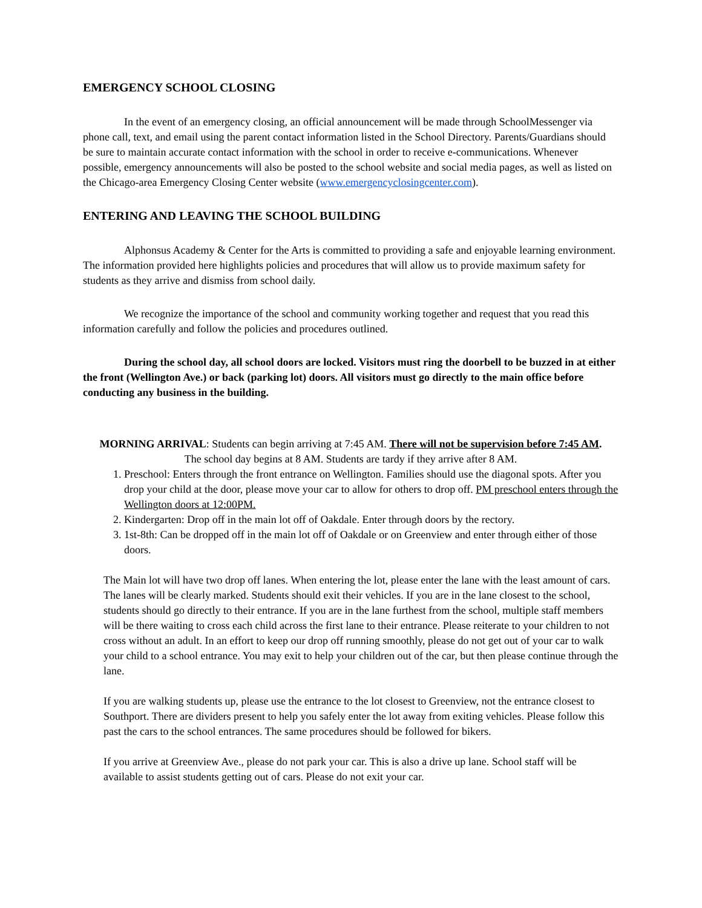EMERGENCY SCHOOL CLOSING
In the event of an emergency closing, an official announcement will be made through SchoolMessenger via phone call, text, and email using the parent contact information listed in the School Directory. Parents/Guardians should be sure to maintain accurate contact information with the school in order to receive e-communications. Whenever possible, emergency announcements will also be posted to the school website and social media pages, as well as listed on the Chicago-area Emergency Closing Center website (www.emergencyclosingcenter.com).
ENTERING AND LEAVING THE SCHOOL BUILDING
Alphonsus Academy & Center for the Arts is committed to providing a safe and enjoyable learning environment. The information provided here highlights policies and procedures that will allow us to provide maximum safety for students as they arrive and dismiss from school daily.
We recognize the importance of the school and community working together and request that you read this information carefully and follow the policies and procedures outlined.
During the school day, all school doors are locked. Visitors must ring the doorbell to be buzzed in at either the front (Wellington Ave.) or back (parking lot) doors. All visitors must go directly to the main office before conducting any business in the building.
MORNING ARRIVAL: Students can begin arriving at 7:45 AM. There will not be supervision before 7:45 AM.
The school day begins at 8 AM. Students are tardy if they arrive after 8 AM.
1. Preschool: Enters through the front entrance on Wellington. Families should use the diagonal spots. After you drop your child at the door, please move your car to allow for others to drop off. PM preschool enters through the Wellington doors at 12:00PM.
2. Kindergarten: Drop off in the main lot off of Oakdale. Enter through doors by the rectory.
3. 1st-8th: Can be dropped off in the main lot off of Oakdale or on Greenview and enter through either of those doors.
The Main lot will have two drop off lanes. When entering the lot, please enter the lane with the least amount of cars. The lanes will be clearly marked. Students should exit their vehicles. If you are in the lane closest to the school, students should go directly to their entrance. If you are in the lane furthest from the school, multiple staff members will be there waiting to cross each child across the first lane to their entrance. Please reiterate to your children to not cross without an adult. In an effort to keep our drop off running smoothly, please do not get out of your car to walk your child to a school entrance. You may exit to help your children out of the car, but then please continue through the lane.
If you are walking students up, please use the entrance to the lot closest to Greenview, not the entrance closest to Southport. There are dividers present to help you safely enter the lot away from exiting vehicles. Please follow this past the cars to the school entrances. The same procedures should be followed for bikers.
If you arrive at Greenview Ave., please do not park your car. This is also a drive up lane. School staff will be available to assist students getting out of cars. Please do not exit your car.